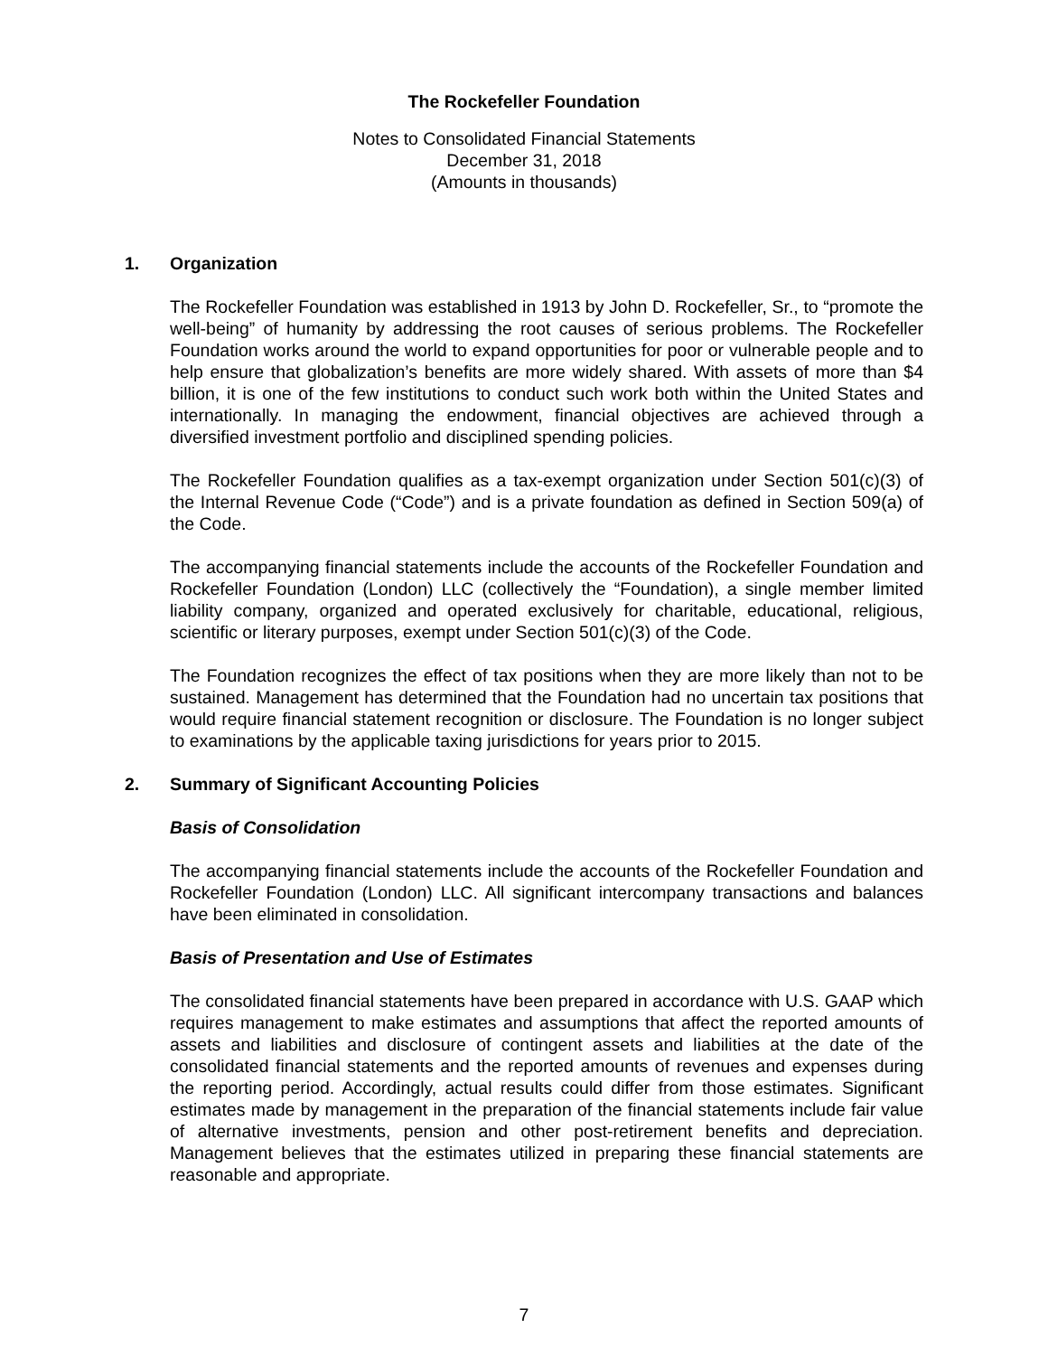The Rockefeller Foundation
Notes to Consolidated Financial Statements
December 31, 2018
(Amounts in thousands)
1. Organization
The Rockefeller Foundation was established in 1913 by John D. Rockefeller, Sr., to “promote the well-being” of humanity by addressing the root causes of serious problems. The Rockefeller Foundation works around the world to expand opportunities for poor or vulnerable people and to help ensure that globalization’s benefits are more widely shared. With assets of more than $4 billion, it is one of the few institutions to conduct such work both within the United States and internationally. In managing the endowment, financial objectives are achieved through a diversified investment portfolio and disciplined spending policies.
The Rockefeller Foundation qualifies as a tax-exempt organization under Section 501(c)(3) of the Internal Revenue Code (“Code”) and is a private foundation as defined in Section 509(a) of the Code.
The accompanying financial statements include the accounts of the Rockefeller Foundation and Rockefeller Foundation (London) LLC (collectively the “Foundation), a single member limited liability company, organized and operated exclusively for charitable, educational, religious, scientific or literary purposes, exempt under Section 501(c)(3) of the Code.
The Foundation recognizes the effect of tax positions when they are more likely than not to be sustained. Management has determined that the Foundation had no uncertain tax positions that would require financial statement recognition or disclosure. The Foundation is no longer subject to examinations by the applicable taxing jurisdictions for years prior to 2015.
2. Summary of Significant Accounting Policies
Basis of Consolidation
The accompanying financial statements include the accounts of the Rockefeller Foundation and Rockefeller Foundation (London) LLC. All significant intercompany transactions and balances have been eliminated in consolidation.
Basis of Presentation and Use of Estimates
The consolidated financial statements have been prepared in accordance with U.S. GAAP which requires management to make estimates and assumptions that affect the reported amounts of assets and liabilities and disclosure of contingent assets and liabilities at the date of the consolidated financial statements and the reported amounts of revenues and expenses during the reporting period. Accordingly, actual results could differ from those estimates. Significant estimates made by management in the preparation of the financial statements include fair value of alternative investments, pension and other post-retirement benefits and depreciation. Management believes that the estimates utilized in preparing these financial statements are reasonable and appropriate.
7